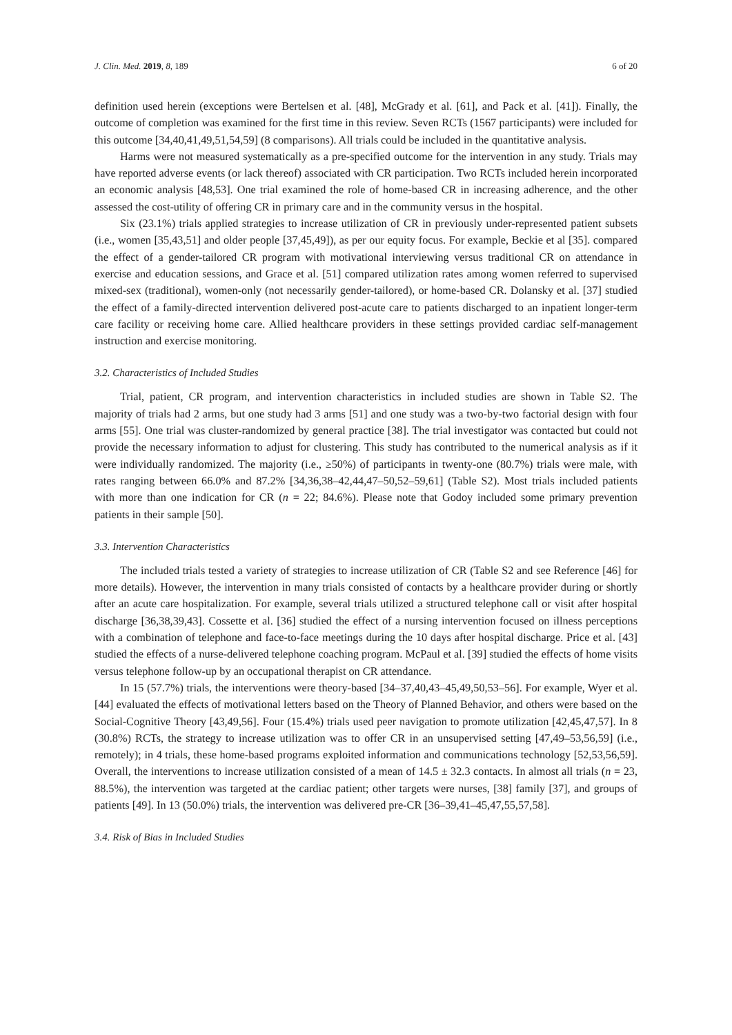J. Clin. Med. 2019, 8, 189 6 of 20
definition used herein (exceptions were Bertelsen et al. [48], McGrady et al. [61], and Pack et al. [41]). Finally, the outcome of completion was examined for the first time in this review. Seven RCTs (1567 participants) were included for this outcome [34,40,41,49,51,54,59] (8 comparisons). All trials could be included in the quantitative analysis.
Harms were not measured systematically as a pre-specified outcome for the intervention in any study. Trials may have reported adverse events (or lack thereof) associated with CR participation. Two RCTs included herein incorporated an economic analysis [48,53]. One trial examined the role of home-based CR in increasing adherence, and the other assessed the cost-utility of offering CR in primary care and in the community versus in the hospital.
Six (23.1%) trials applied strategies to increase utilization of CR in previously under-represented patient subsets (i.e., women [35,43,51] and older people [37,45,49]), as per our equity focus. For example, Beckie et al [35]. compared the effect of a gender-tailored CR program with motivational interviewing versus traditional CR on attendance in exercise and education sessions, and Grace et al. [51] compared utilization rates among women referred to supervised mixed-sex (traditional), women-only (not necessarily gender-tailored), or home-based CR. Dolansky et al. [37] studied the effect of a family-directed intervention delivered post-acute care to patients discharged to an inpatient longer-term care facility or receiving home care. Allied healthcare providers in these settings provided cardiac self-management instruction and exercise monitoring.
3.2. Characteristics of Included Studies
Trial, patient, CR program, and intervention characteristics in included studies are shown in Table S2. The majority of trials had 2 arms, but one study had 3 arms [51] and one study was a two-by-two factorial design with four arms [55]. One trial was cluster-randomized by general practice [38]. The trial investigator was contacted but could not provide the necessary information to adjust for clustering. This study has contributed to the numerical analysis as if it were individually randomized. The majority (i.e., ≥50%) of participants in twenty-one (80.7%) trials were male, with rates ranging between 66.0% and 87.2% [34,36,38–42,44,47–50,52–59,61] (Table S2). Most trials included patients with more than one indication for CR (n = 22; 84.6%). Please note that Godoy included some primary prevention patients in their sample [50].
3.3. Intervention Characteristics
The included trials tested a variety of strategies to increase utilization of CR (Table S2 and see Reference [46] for more details). However, the intervention in many trials consisted of contacts by a healthcare provider during or shortly after an acute care hospitalization. For example, several trials utilized a structured telephone call or visit after hospital discharge [36,38,39,43]. Cossette et al. [36] studied the effect of a nursing intervention focused on illness perceptions with a combination of telephone and face-to-face meetings during the 10 days after hospital discharge. Price et al. [43] studied the effects of a nurse-delivered telephone coaching program. McPaul et al. [39] studied the effects of home visits versus telephone follow-up by an occupational therapist on CR attendance.
In 15 (57.7%) trials, the interventions were theory-based [34–37,40,43–45,49,50,53–56]. For example, Wyer et al. [44] evaluated the effects of motivational letters based on the Theory of Planned Behavior, and others were based on the Social-Cognitive Theory [43,49,56]. Four (15.4%) trials used peer navigation to promote utilization [42,45,47,57]. In 8 (30.8%) RCTs, the strategy to increase utilization was to offer CR in an unsupervised setting [47,49–53,56,59] (i.e., remotely); in 4 trials, these home-based programs exploited information and communications technology [52,53,56,59]. Overall, the interventions to increase utilization consisted of a mean of 14.5 ± 32.3 contacts. In almost all trials (n = 23, 88.5%), the intervention was targeted at the cardiac patient; other targets were nurses, [38] family [37], and groups of patients [49]. In 13 (50.0%) trials, the intervention was delivered pre-CR [36–39,41–45,47,55,57,58].
3.4. Risk of Bias in Included Studies